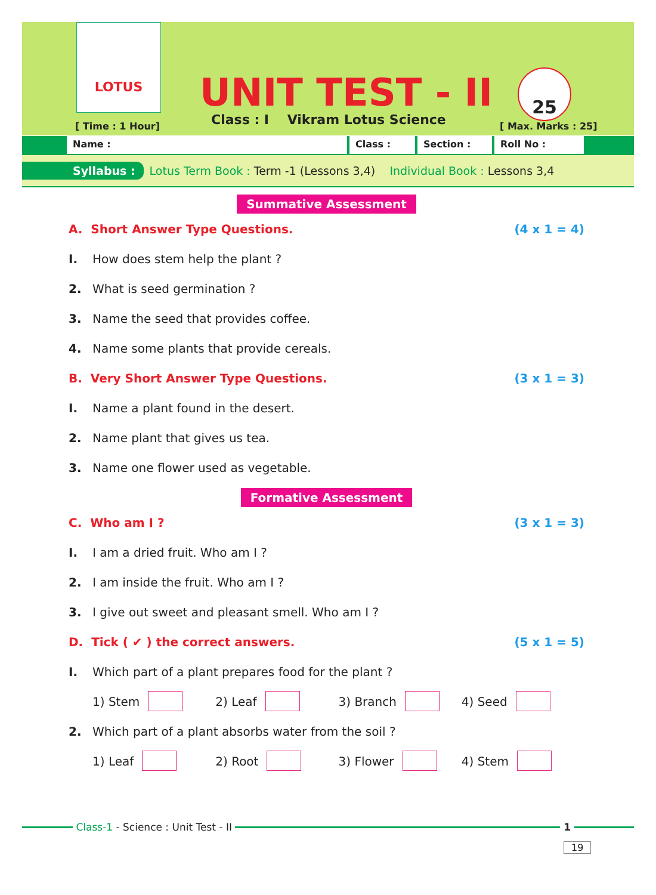LOTUS
UNIT TEST - II
Class : I Vikram Lotus Science
[ Time : 1 Hour]
25
[ Max. Marks : 25]
Name : Class : Section : Roll No :
Syllabus : Lotus Term Book : Term -1 (Lessons 3,4) Individual Book : Lessons 3,4
Summative Assessment
A. Short Answer Type Questions. (4 x 1 = 4)
I. How does stem help the plant ?
2. What is seed germination ?
3. Name the seed that provides coffee.
4. Name some plants that provide cereals.
B. Very Short Answer Type Questions. (3 x 1 = 3)
I. Name a plant found in the desert.
2. Name plant that gives us tea.
3. Name one flower used as vegetable.
Formative Assessment
C. Who am I ? (3 x 1 = 3)
I. I am a dried fruit. Who am I ?
2. I am inside the fruit. Who am I ?
3. I give out sweet and pleasant smell. Who am I ?
D. Tick ( ✔ ) the correct answers. (5 x 1 = 5)
I. Which part of a plant prepares food for the plant ?
1) Stem 2) Leaf 3) Branch 4) Seed
2. Which part of a plant absorbs water from the soil ?
1) Leaf 2) Root 3) Flower 4) Stem
Class-1 - Science : Unit Test - II
1
19